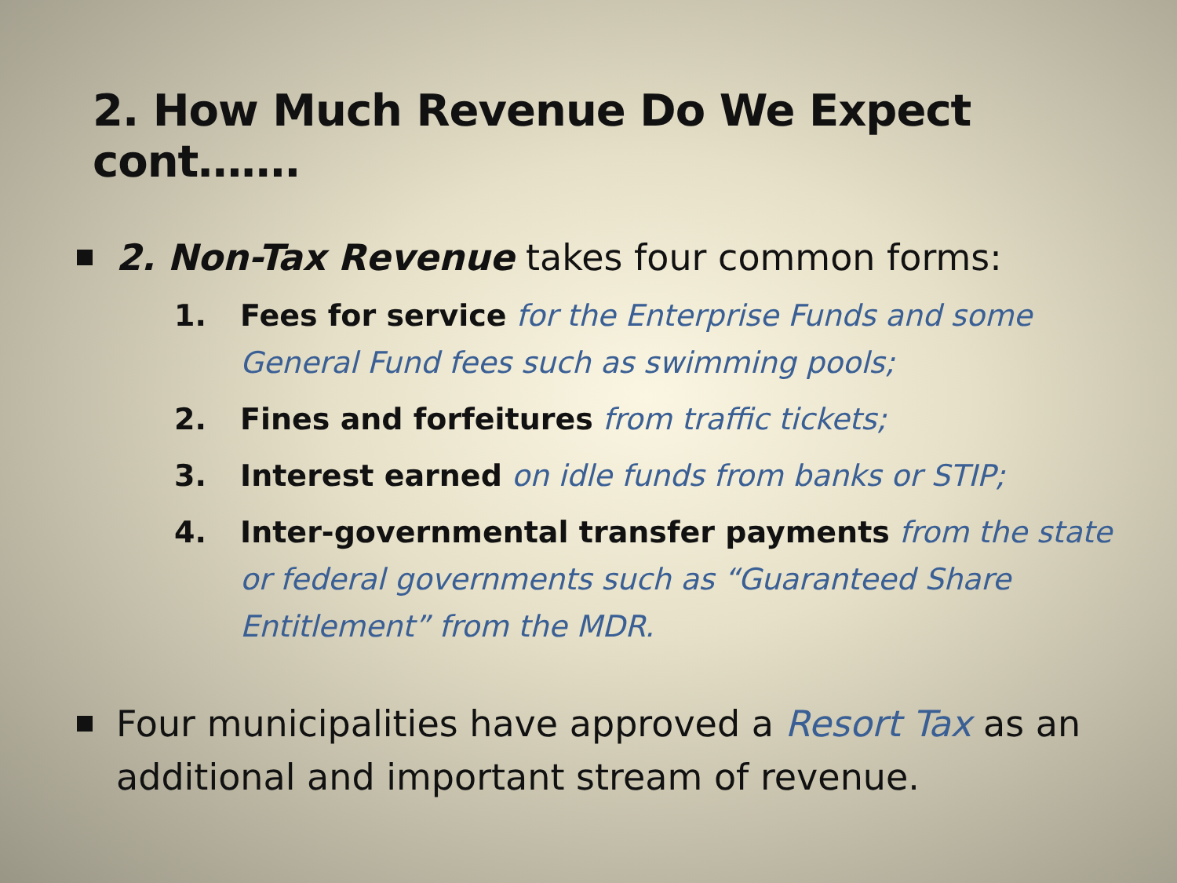2. How Much Revenue Do We Expect cont…….
2. Non-Tax Revenue takes four common forms:
1. Fees for service for the Enterprise Funds and some General Fund fees such as swimming pools;
2. Fines and forfeitures from traffic tickets;
3. Interest earned on idle funds from banks or STIP;
4. Inter-governmental transfer payments from the state or federal governments such as “Guaranteed Share Entitlement” from the MDR.
Four municipalities have approved a Resort Tax as an additional and important stream of revenue.